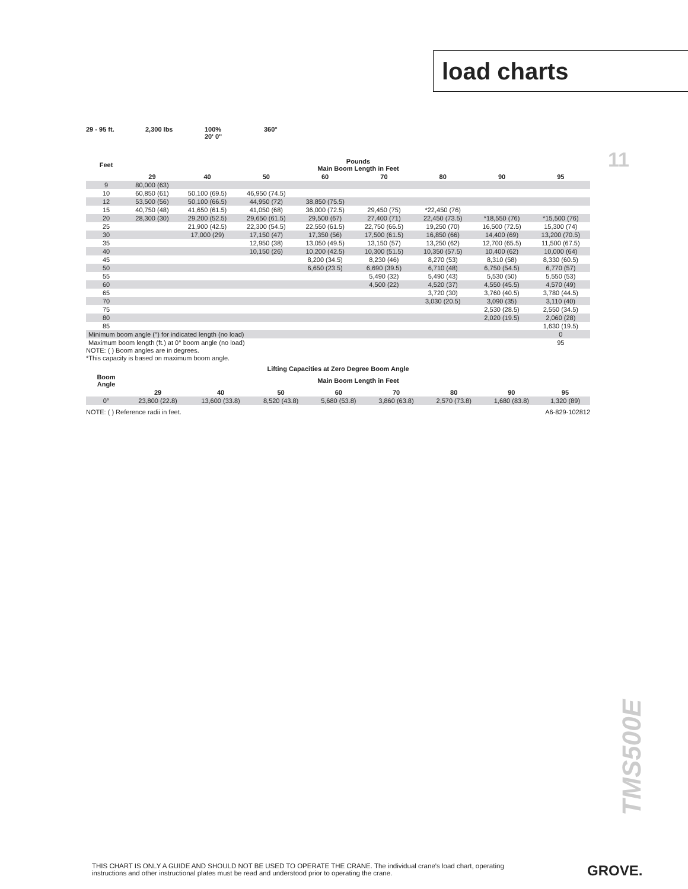load charts
11
29 - 95 ft. 2,300 lbs 100%
20' 0"
360°
| Feet | Pounds Main Boom Length in Feet | | | | | | | |
| --- | --- | --- | --- | --- | --- | --- | --- | --- |
| | 29 | 40 | 50 | 60 | 70 | 80 | 90 | 95 |
| 9 | 80,000 (63) | | | | | | | |
| 10 | 60,850 (61) | 50,100 (69.5) | 46,950 (74.5) | | | | | |
| 12 | 53,500 (56) | 50,100 (66.5) | 44,950 (72) | 38,850 (75.5) | | | | |
| 15 | 40,750 (48) | 41,650 (61.5) | 41,050 (68) | 36,000 (72.5) | 29,450 (75) | *22,450 (76) | | |
| 20 | 28,300 (30) | 29,200 (52.5) | 29,650 (61.5) | 29,500 (67) | 27,400 (71) | 22,450 (73.5) | *18,550 (76) | *15,500 (76) |
| 25 | | 21,900 (42.5) | 22,300 (54.5) | 22,550 (61.5) | 22,750 (66.5) | 19,250 (70) | 16,500 (72.5) | 15,300 (74) |
| 30 | | 17,000 (29) | 17,150 (47) | 17,350 (56) | 17,500 (61.5) | 16,850 (66) | 14,400 (69) | 13,200 (70.5) |
| 35 | | | 12,950 (38) | 13,050 (49.5) | 13,150 (57) | 13,250 (62) | 12,700 (65.5) | 11,500 (67.5) |
| 40 | | | 10,150 (26) | 10,200 (42.5) | 10,300 (51.5) | 10,350 (57.5) | 10,400 (62) | 10,000 (64) |
| 45 | | | | 8,200 (34.5) | 8,230 (46) | 8,270 (53) | 8,310 (58) | 8,330 (60.5) |
| 50 | | | | 6,650 (23.5) | 6,690 (39.5) | 6,710 (48) | 6,750 (54.5) | 6,770 (57) |
| 55 | | | | | 5,490 (32) | 5,490 (43) | 5,530 (50) | 5,550 (53) |
| 60 | | | | | 4,500 (22) | 4,520 (37) | 4,550 (45.5) | 4,570 (49) |
| 65 | | | | | | 3,720 (30) | 3,760 (40.5) | 3,780 (44.5) |
| 70 | | | | | | 3,030 (20.5) | 3,090 (35) | 3,110 (40) |
| 75 | | | | | | | 2,530 (28.5) | 2,550 (34.5) |
| 80 | | | | | | | 2,020 (19.5) | 2,060 (28) |
| 85 | | | | | | | | 1,630 (19.5) |
| Minimum boom angle (°) for indicated length (no load) | | | | | | | | 0 |
| Maximum boom length (ft.) at 0° boom angle (no load) | | | | | | | | 95 |
NOTE: ( ) Boom angles are in degrees.
*This capacity is based on maximum boom angle.
| Lifting Capacities at Zero Degree Boom Angle | | | | | | | | |
| --- | --- | --- | --- | --- | --- | --- | --- | --- |
| Boom Angle | Main Boom Length in Feet | | | | | | | |
| | 29 | 40 | 50 | 60 | 70 | 80 | 90 | 95 |
| 0° | 23,800 (22.8) | 13,600 (33.8) | 8,520 (43.8) | 5,680 (53.8) | 3,860 (63.8) | 2,570 (73.8) | 1,680 (83.8) | 1,320 (89) |
NOTE: ( ) Reference radii in feet. A6-829-102812
TMS500E
THIS CHART IS ONLY A GUIDE AND SHOULD NOT BE USED TO OPERATE THE CRANE. The individual crane's load chart, operating instructions and other instructional plates must be read and understood prior to operating the crane.
GROVE.